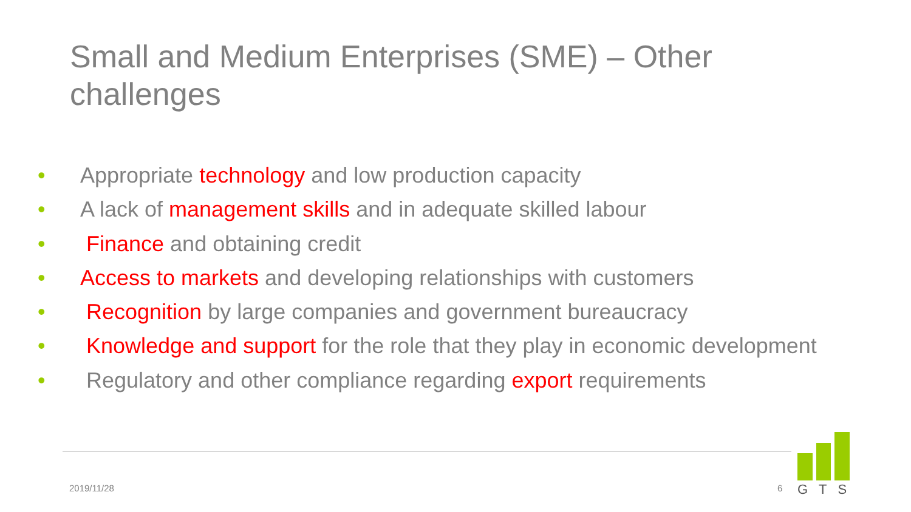Small and Medium Enterprises (SME) – Other challenges
• Appropriate technology and low production capacity
• A lack of management skills and in adequate skilled labour
• Finance and obtaining credit
• Access to markets and developing relationships with customers
• Recognition by large companies and government bureaucracy
• Knowledge and support for the role that they play in economic development
• Regulatory and other compliance regarding export requirements
2019/11/28 6
GTS